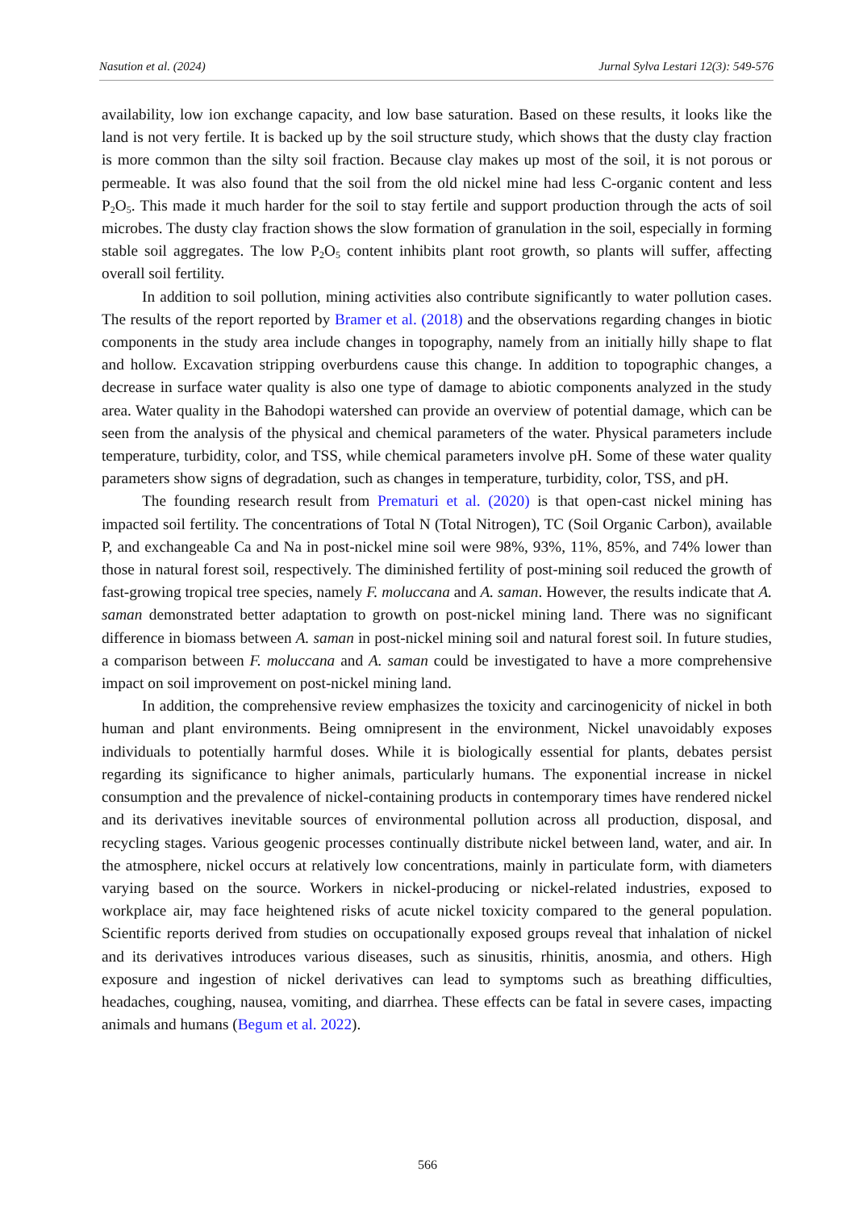Nasution et al. (2024) Jurnal Sylva Lestari 12(3): 549-576
availability, low ion exchange capacity, and low base saturation. Based on these results, it looks like the land is not very fertile. It is backed up by the soil structure study, which shows that the dusty clay fraction is more common than the silty soil fraction. Because clay makes up most of the soil, it is not porous or permeable. It was also found that the soil from the old nickel mine had less C-organic content and less P<sub>2</sub>O<sub>5</sub>. This made it much harder for the soil to stay fertile and support production through the acts of soil microbes. The dusty clay fraction shows the slow formation of granulation in the soil, especially in forming stable soil aggregates. The low P<sub>2</sub>O<sub>5</sub> content inhibits plant root growth, so plants will suffer, affecting overall soil fertility.
In addition to soil pollution, mining activities also contribute significantly to water pollution cases. The results of the report reported by Bramer et al. (2018) and the observations regarding changes in biotic components in the study area include changes in topography, namely from an initially hilly shape to flat and hollow. Excavation stripping overburdens cause this change. In addition to topographic changes, a decrease in surface water quality is also one type of damage to abiotic components analyzed in the study area. Water quality in the Bahodopi watershed can provide an overview of potential damage, which can be seen from the analysis of the physical and chemical parameters of the water. Physical parameters include temperature, turbidity, color, and TSS, while chemical parameters involve pH. Some of these water quality parameters show signs of degradation, such as changes in temperature, turbidity, color, TSS, and pH.
The founding research result from Prematuri et al. (2020) is that open-cast nickel mining has impacted soil fertility. The concentrations of Total N (Total Nitrogen), TC (Soil Organic Carbon), available P, and exchangeable Ca and Na in post-nickel mine soil were 98%, 93%, 11%, 85%, and 74% lower than those in natural forest soil, respectively. The diminished fertility of post-mining soil reduced the growth of fast-growing tropical tree species, namely F. moluccana and A. saman. However, the results indicate that A. saman demonstrated better adaptation to growth on post-nickel mining land. There was no significant difference in biomass between A. saman in post-nickel mining soil and natural forest soil. In future studies, a comparison between F. moluccana and A. saman could be investigated to have a more comprehensive impact on soil improvement on post-nickel mining land.
In addition, the comprehensive review emphasizes the toxicity and carcinogenicity of nickel in both human and plant environments. Being omnipresent in the environment, Nickel unavoidably exposes individuals to potentially harmful doses. While it is biologically essential for plants, debates persist regarding its significance to higher animals, particularly humans. The exponential increase in nickel consumption and the prevalence of nickel-containing products in contemporary times have rendered nickel and its derivatives inevitable sources of environmental pollution across all production, disposal, and recycling stages. Various geogenic processes continually distribute nickel between land, water, and air. In the atmosphere, nickel occurs at relatively low concentrations, mainly in particulate form, with diameters varying based on the source. Workers in nickel-producing or nickel-related industries, exposed to workplace air, may face heightened risks of acute nickel toxicity compared to the general population. Scientific reports derived from studies on occupationally exposed groups reveal that inhalation of nickel and its derivatives introduces various diseases, such as sinusitis, rhinitis, anosmia, and others. High exposure and ingestion of nickel derivatives can lead to symptoms such as breathing difficulties, headaches, coughing, nausea, vomiting, and diarrhea. These effects can be fatal in severe cases, impacting animals and humans (Begum et al. 2022).
566